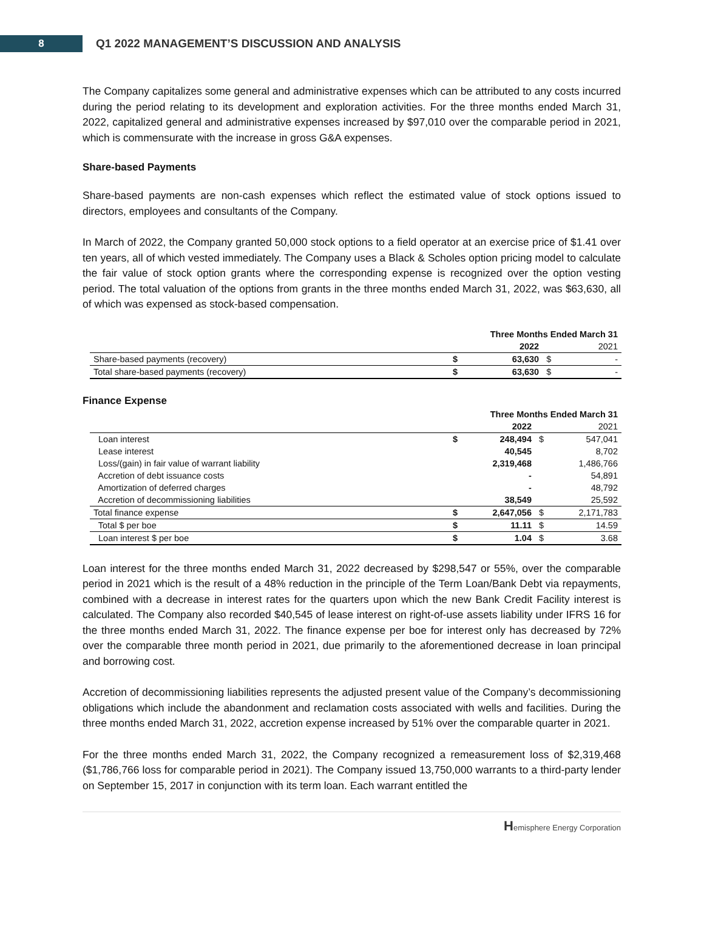8
Q1 2022 MANAGEMENT’S DISCUSSION AND ANALYSIS
The Company capitalizes some general and administrative expenses which can be attributed to any costs incurred during the period relating to its development and exploration activities. For the three months ended March 31, 2022, capitalized general and administrative expenses increased by $97,010 over the comparable period in 2021, which is commensurate with the increase in gross G&A expenses.
Share-based Payments
Share-based payments are non-cash expenses which reflect the estimated value of stock options issued to directors, employees and consultants of the Company.
In March of 2022, the Company granted 50,000 stock options to a field operator at an exercise price of $1.41 over ten years, all of which vested immediately. The Company uses a Black & Scholes option pricing model to calculate the fair value of stock option grants where the corresponding expense is recognized over the option vesting period. The total valuation of the options from grants in the three months ended March 31, 2022, was $63,630, all of which was expensed as stock-based compensation.
| | Three Months Ended March 31 | | | |
| --- | --- | --- | --- | --- |
| | | 2022 | | 2021 |
| Share-based payments (recovery) | $ | 63,630 | $ | - |
| Total share-based payments (recovery) | $ | 63,630 | $ | - |
Finance Expense
| | Three Months Ended March 31 | | | |
| --- | --- | --- | --- | --- |
| | | 2022 | | 2021 |
| Loan interest | $ | 248,494 | $ | 547,041 |
| Lease interest | | 40,545 | | 8,702 |
| Loss/(gain) in fair value of warrant liability | | 2,319,468 | | 1,486,766 |
| Accretion of debt issuance costs | | - | | 54,891 |
| Amortization of deferred charges | | - | | 48,792 |
| Accretion of decommissioning liabilities | | 38,549 | | 25,592 |
| Total finance expense | $ | 2,647,056 | $ | 2,171,783 |
| Total $ per boe | $ | 11.11 | $ | 14.59 |
| Loan interest $ per boe | $ | 1.04 | $ | 3.68 |
Loan interest for the three months ended March 31, 2022 decreased by $298,547 or 55%, over the comparable period in 2021 which is the result of a 48% reduction in the principle of the Term Loan/Bank Debt via repayments, combined with a decrease in interest rates for the quarters upon which the new Bank Credit Facility interest is calculated. The Company also recorded $40,545 of lease interest on right-of-use assets liability under IFRS 16 for the three months ended March 31, 2022. The finance expense per boe for interest only has decreased by 72% over the comparable three month period in 2021, due primarily to the aforementioned decrease in loan principal and borrowing cost.
Accretion of decommissioning liabilities represents the adjusted present value of the Company’s decommissioning obligations which include the abandonment and reclamation costs associated with wells and facilities. During the three months ended March 31, 2022, accretion expense increased by 51% over the comparable quarter in 2021.
For the three months ended March 31, 2022, the Company recognized a remeasurement loss of $2,319,468 ($1,786,766 loss for comparable period in 2021). The Company issued 13,750,000 warrants to a third-party lender on September 15, 2017 in conjunction with its term loan. Each warrant entitled the
Hemisphere Energy Corporation